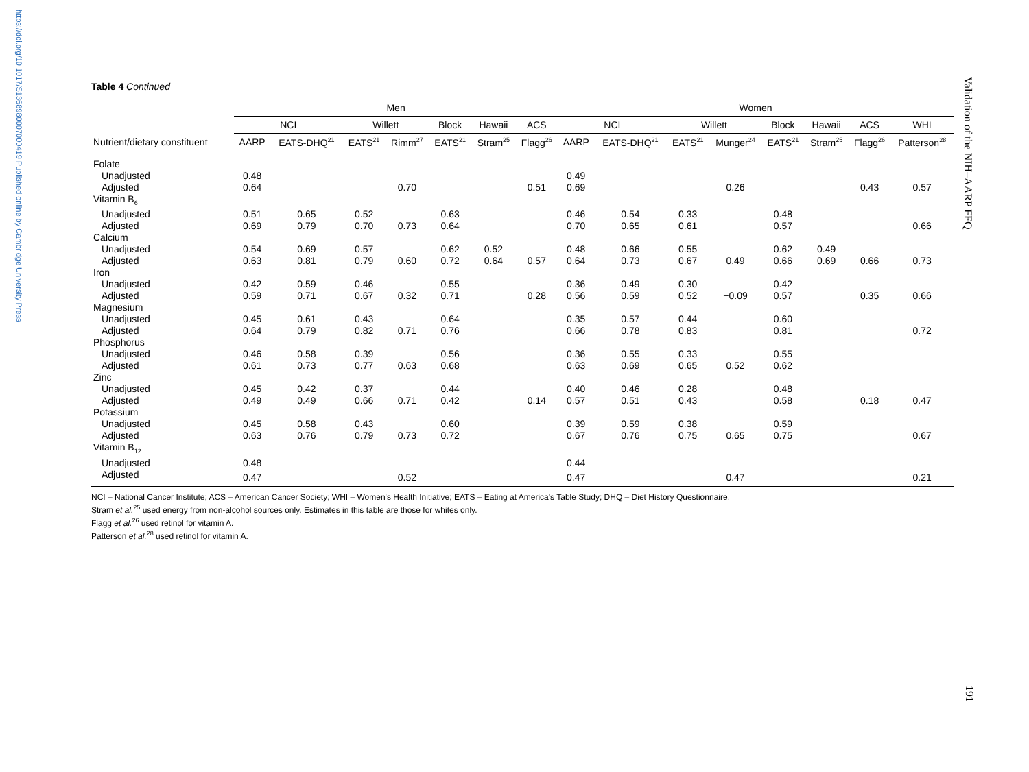https://doi.org/10.1017/S1368980007000419 Published online by Cambridge University Press
Validation of the NIH–AARP FFQ
191
Table 4 Continued
| | Men | | | | | | | Women | | | | | | | |
| --- | --- | --- | --- | --- | --- | --- | --- | --- | --- | --- | --- | --- | --- | --- | --- |
| | NCI | | Willett | | Block | Hawaii | ACS | NCI | | Willett | | Block | Hawaii | ACS | WHI |
| Nutrient/dietary constituent | AARP | EATS-DHQ<sup>21</sup> | EATS<sup>21</sup> | Rimm<sup>27</sup> | EATS<sup>21</sup> | Stram<sup>25</sup> | Flagg<sup>26</sup> | AARP | EATS-DHQ<sup>21</sup> | EATS<sup>21</sup> | Munger<sup>24</sup> | EATS<sup>21</sup> | Stram<sup>25</sup> | Flagg<sup>26</sup> | Patterson<sup>28</sup> |
| Folate | | | | | | | | | | | | | | | |
| Unadjusted | 0.48 | | | | | | | 0.49 | | | | | | | |
| Adjusted | 0.64 | | | 0.70 | | | 0.51 | 0.69 | | | 0.26 | | | 0.43 | 0.57 |
| Vitamin B<sub>6</sub> | | | | | | | | | | | | | | | |
| Unadjusted | 0.51 | 0.65 | 0.52 | | 0.63 | | | 0.46 | 0.54 | 0.33 | | 0.48 | | | |
| Adjusted | 0.69 | 0.79 | 0.70 | 0.73 | 0.64 | | | 0.70 | 0.65 | 0.61 | | 0.57 | | | 0.66 |
| Calcium | | | | | | | | | | | | | | | |
| Unadjusted | 0.54 | 0.69 | 0.57 | | 0.62 | 0.52 | | 0.48 | 0.66 | 0.55 | | 0.62 | 0.49 | | |
| Adjusted | 0.63 | 0.81 | 0.79 | 0.60 | 0.72 | 0.64 | 0.57 | 0.64 | 0.73 | 0.67 | 0.49 | 0.66 | 0.69 | 0.66 | 0.73 |
| Iron | | | | | | | | | | | | | | | |
| Unadjusted | 0.42 | 0.59 | 0.46 | | 0.55 | | | 0.36 | 0.49 | 0.30 | | 0.42 | | | |
| Adjusted | 0.59 | 0.71 | 0.67 | 0.32 | 0.71 | | 0.28 | 0.56 | 0.59 | 0.52 | −0.09 | 0.57 | | 0.35 | 0.66 |
| Magnesium | | | | | | | | | | | | | | | |
| Unadjusted | 0.45 | 0.61 | 0.43 | | 0.64 | | | 0.35 | 0.57 | 0.44 | | 0.60 | | | |
| Adjusted | 0.64 | 0.79 | 0.82 | 0.71 | 0.76 | | | 0.66 | 0.78 | 0.83 | | 0.81 | | | 0.72 |
| Phosphorus | | | | | | | | | | | | | | | |
| Unadjusted | 0.46 | 0.58 | 0.39 | | 0.56 | | | 0.36 | 0.55 | 0.33 | | 0.55 | | | |
| Adjusted | 0.61 | 0.73 | 0.77 | 0.63 | 0.68 | | | 0.63 | 0.69 | 0.65 | 0.52 | 0.62 | | | |
| Zinc | | | | | | | | | | | | | | | |
| Unadjusted | 0.45 | 0.42 | 0.37 | | 0.44 | | | 0.40 | 0.46 | 0.28 | | 0.48 | | | |
| Adjusted | 0.49 | 0.49 | 0.66 | 0.71 | 0.42 | | 0.14 | 0.57 | 0.51 | 0.43 | | 0.58 | | 0.18 | 0.47 |
| Potassium | | | | | | | | | | | | | | | |
| Unadjusted | 0.45 | 0.58 | 0.43 | | 0.60 | | | 0.39 | 0.59 | 0.38 | | 0.59 | | | |
| Adjusted | 0.63 | 0.76 | 0.79 | 0.73 | 0.72 | | | 0.67 | 0.76 | 0.75 | 0.65 | 0.75 | | | 0.67 |
| Vitamin B<sub>12</sub> | | | | | | | | | | | | | | | |
| Unadjusted | 0.48 | | | | | | | 0.44 | | | | | | | |
| Adjusted | 0.47 | | | 0.52 | | | | 0.47 | | | 0.47 | | | | 0.21 |
NCI – National Cancer Institute; ACS – American Cancer Society; WHI – Women's Health Initiative; EATS – Eating at America's Table Study; DHQ – Diet History Questionnaire.
Stram et al.<sup>25</sup> used energy from non-alcohol sources only. Estimates in this table are those for whites only.
Flagg et al.<sup>26</sup> used retinol for vitamin A.
Patterson et al.<sup>28</sup> used retinol for vitamin A.